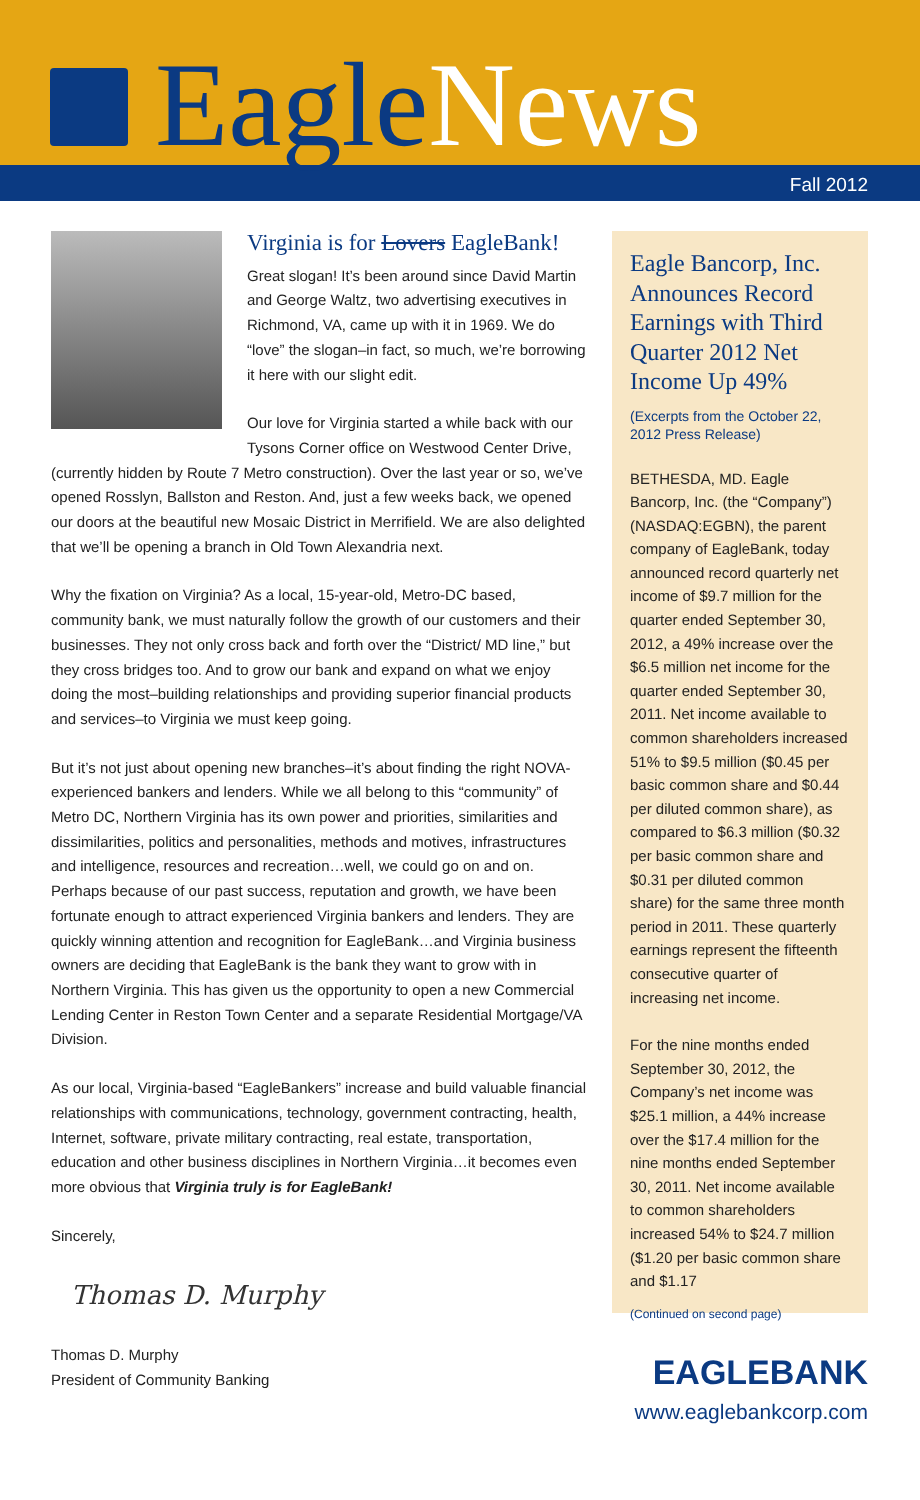EagleNews
Fall 2012
Virginia is for Lovers EagleBank!
Great slogan! It’s been around since David Martin and George Waltz, two advertising executives in Richmond, VA, came up with it in 1969. We do “love” the slogan–in fact, so much, we’re borrowing it here with our slight edit.
Our love for Virginia started a while back with our Tysons Corner office on Westwood Center Drive, (currently hidden by Route 7 Metro construction). Over the last year or so, we’ve opened Rosslyn, Ballston and Reston. And, just a few weeks back, we opened our doors at the beautiful new Mosaic District in Merrifield. We are also delighted that we’ll be opening a branch in Old Town Alexandria next.
Why the fixation on Virginia? As a local, 15-year-old, Metro-DC based, community bank, we must naturally follow the growth of our customers and their businesses. They not only cross back and forth over the “District/ MD line,” but they cross bridges too. And to grow our bank and expand on what we enjoy doing the most–building relationships and providing superior financial products and services–to Virginia we must keep going.
But it’s not just about opening new branches–it’s about finding the right NOVA-experienced bankers and lenders. While we all belong to this “community” of Metro DC, Northern Virginia has its own power and priorities, similarities and dissimilarities, politics and personalities, methods and motives, infrastructures and intelligence, resources and recreation…well, we could go on and on. Perhaps because of our past success, reputation and growth, we have been fortunate enough to attract experienced Virginia bankers and lenders. They are quickly winning attention and recognition for EagleBank…and Virginia business owners are deciding that EagleBank is the bank they want to grow with in Northern Virginia. This has given us the opportunity to open a new Commercial Lending Center in Reston Town Center and a separate Residential Mortgage/VA Division.
As our local, Virginia-based “EagleBankers” increase and build valuable financial relationships with communications, technology, government contracting, health, Internet, software, private military contracting, real estate, transportation, education and other business disciplines in Northern Virginia…it becomes even more obvious that Virginia truly is for EagleBank!
Sincerely,
Thomas D. Murphy
Thomas D. Murphy
President of Community Banking
Eagle Bancorp, Inc. Announces Record Earnings with Third Quarter 2012 Net Income Up 49%
(Excerpts from the October 22, 2012 Press Release)
BETHESDA, MD. Eagle Bancorp, Inc. (the “Company”) (NASDAQ:EGBN), the parent company of EagleBank, today announced record quarterly net income of $9.7 million for the quarter ended September 30, 2012, a 49% increase over the $6.5 million net income for the quarter ended September 30, 2011. Net income available to common shareholders increased 51% to $9.5 million ($0.45 per basic common share and $0.44 per diluted common share), as compared to $6.3 million ($0.32 per basic common share and $0.31 per diluted common share) for the same three month period in 2011. These quarterly earnings represent the fifteenth consecutive quarter of increasing net income.
For the nine months ended September 30, 2012, the Company’s net income was $25.1 million, a 44% increase over the $17.4 million for the nine months ended September 30, 2011. Net income available to common shareholders increased 54% to $24.7 million ($1.20 per basic common share and $1.17
(Continued on second page)
EAGLEBANK
www.eaglebankcorp.com